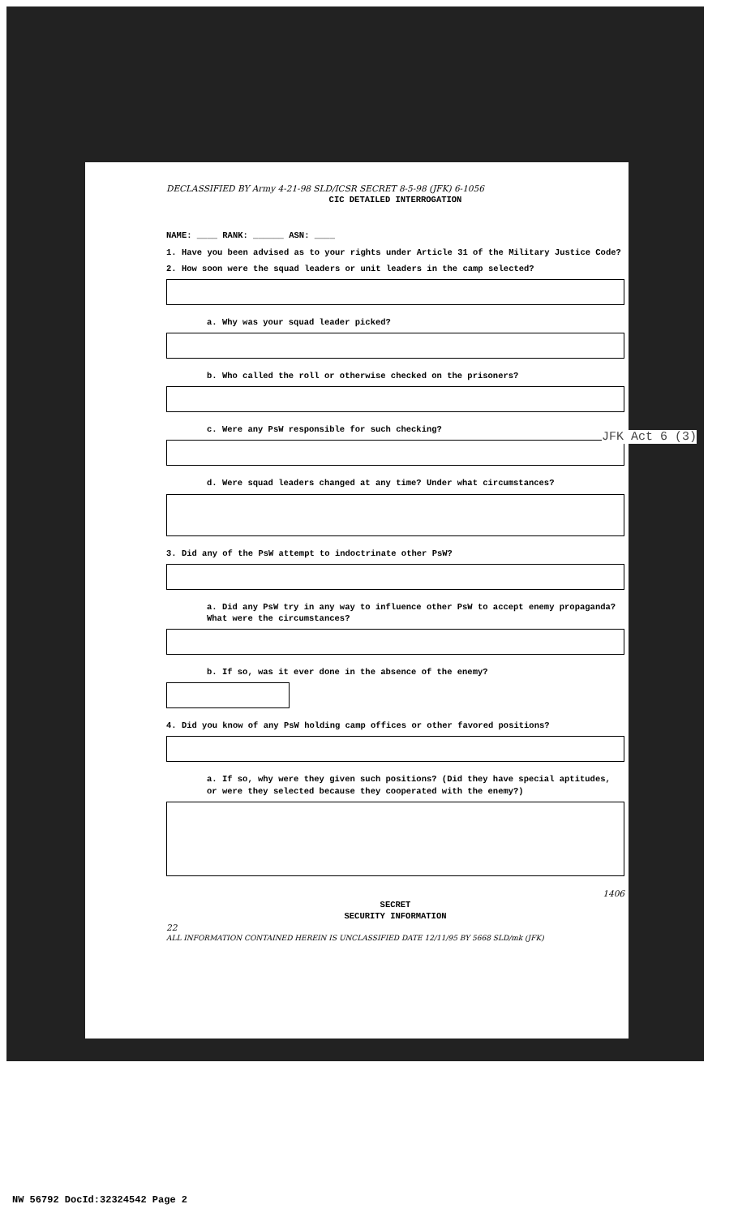DECLASSIFIED BY Army 4-21-98 SLD/ICSR SECRET 8-5-98 (JFK) 6-1056
CIC DETAILED INTERROGATION
NAME: ____ RANK: ______ ASN: ____
1. Have you been advised as to your rights under Article 31 of the Military Justice Code?
2. How soon were the squad leaders or unit leaders in the camp selected?
a. Why was your squad leader picked?
b. Who called the roll or otherwise checked on the prisoners?
c. Were any PsW responsible for such checking?
d. Were squad leaders changed at any time? Under what circumstances?
3. Did any of the PsW attempt to indoctrinate other PsW?
a. Did any PsW try in any way to influence other PsW to accept enemy propaganda? What were the circumstances?
b. If so, was it ever done in the absence of the enemy?
4. Did you know of any PsW holding camp offices or other favored positions?
a. If so, why were they given such positions? (Did they have special aptitudes, or were they selected because they cooperated with the enemy?)
1406
SECRET
SECURITY INFORMATION
22
ALL INFORMATION CONTAINED HEREIN IS UNCLASSIFIED DATE 12/11/95 BY 5668 SLD/mk (JFK)
JFK Act 6 (3)
NW 56792 DocId:32324542 Page 2